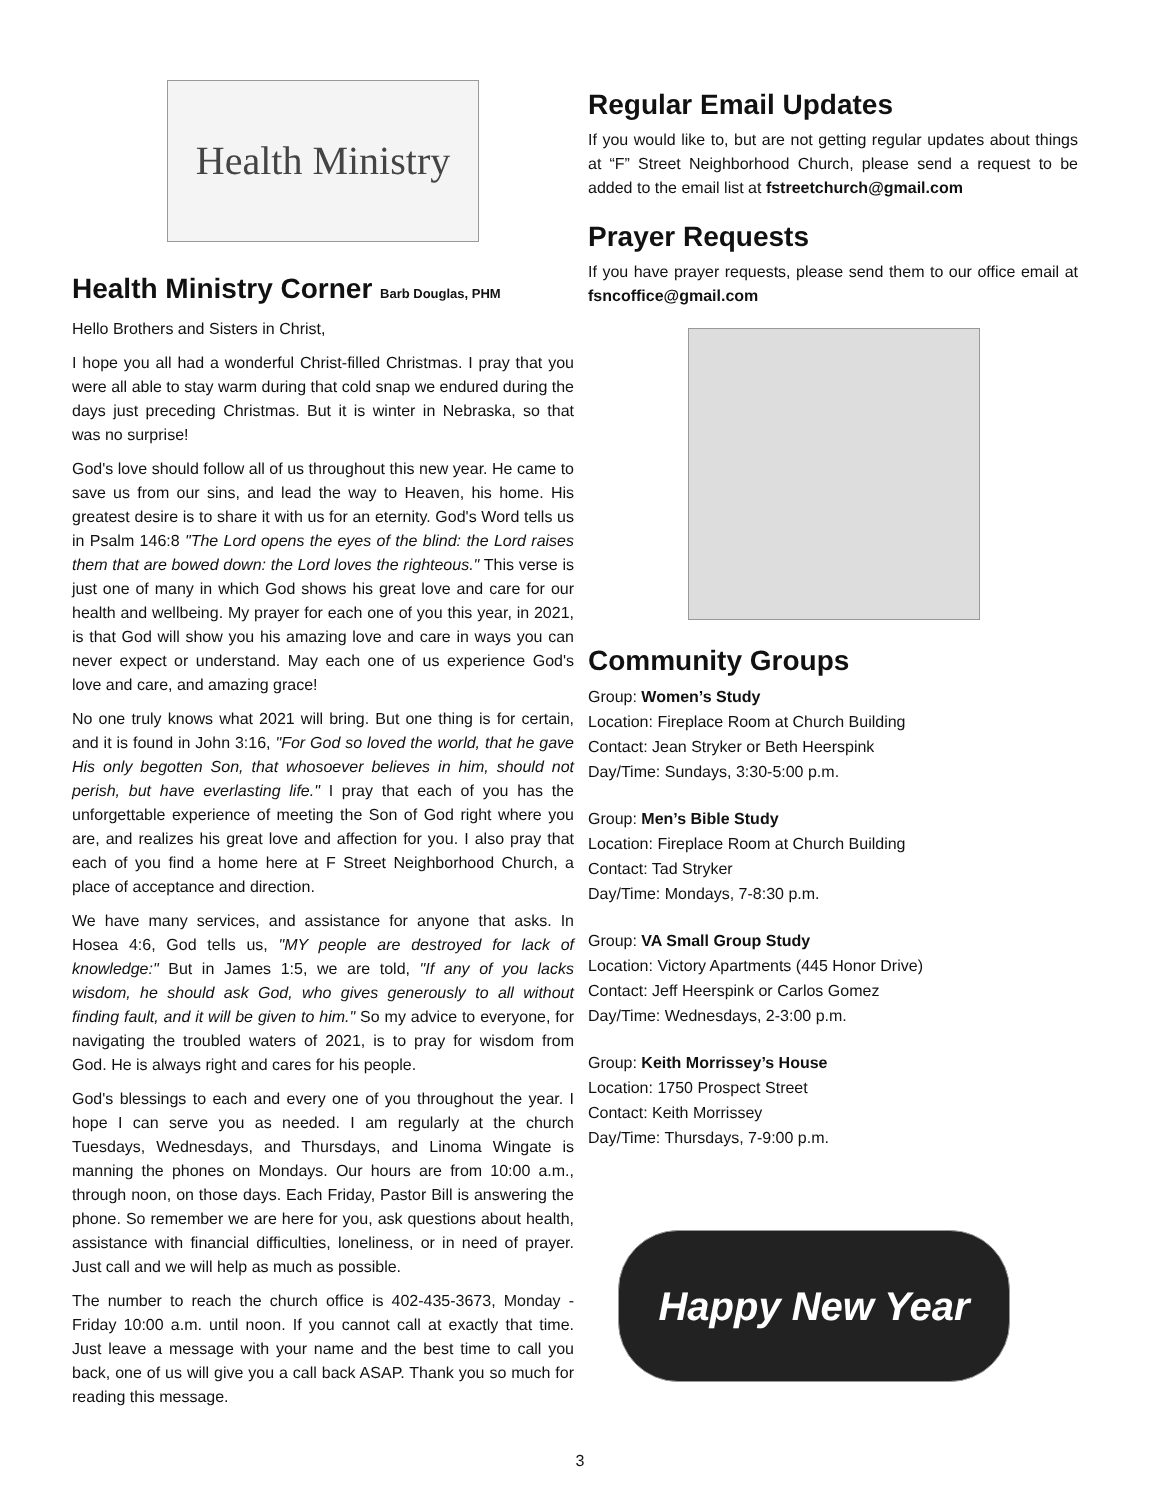Health Ministry
Health Ministry Corner Barb Douglas, PHM
Hello Brothers and Sisters in Christ,
I hope you all had a wonderful Christ-filled Christmas. I pray that you were all able to stay warm during that cold snap we endured during the days just preceding Christmas. But it is winter in Nebraska, so that was no surprise!
God's love should follow all of us throughout this new year. He came to save us from our sins, and lead the way to Heaven, his home. His greatest desire is to share it with us for an eternity. God's Word tells us in Psalm 146:8 "The Lord opens the eyes of the blind: the Lord raises them that are bowed down: the Lord loves the righteous." This verse is just one of many in which God shows his great love and care for our health and wellbeing. My prayer for each one of you this year, in 2021, is that God will show you his amazing love and care in ways you can never expect or understand. May each one of us experience God's love and care, and amazing grace!
No one truly knows what 2021 will bring. But one thing is for certain, and it is found in John 3:16, "For God so loved the world, that he gave His only begotten Son, that whosoever believes in him, should not perish, but have everlasting life." I pray that each of you has the unforgettable experience of meeting the Son of God right where you are, and realizes his great love and affection for you. I also pray that each of you find a home here at F Street Neighborhood Church, a place of acceptance and direction.
We have many services, and assistance for anyone that asks. In Hosea 4:6, God tells us, "MY people are destroyed for lack of knowledge:" But in James 1:5, we are told, "If any of you lacks wisdom, he should ask God, who gives generously to all without finding fault, and it will be given to him." So my advice to everyone, for navigating the troubled waters of 2021, is to pray for wisdom from God. He is always right and cares for his people.
God's blessings to each and every one of you throughout the year. I hope I can serve you as needed. I am regularly at the church Tuesdays, Wednesdays, and Thursdays, and Linoma Wingate is manning the phones on Mondays. Our hours are from 10:00 a.m., through noon, on those days. Each Friday, Pastor Bill is answering the phone. So remember we are here for you, ask questions about health, assistance with financial difficulties, loneliness, or in need of prayer. Just call and we will help as much as possible.
The number to reach the church office is 402-435-3673, Monday -Friday 10:00 a.m. until noon. If you cannot call at exactly that time. Just leave a message with your name and the best time to call you back, one of us will give you a call back ASAP. Thank you so much for reading this message.
Regular Email Updates
If you would like to, but are not getting regular updates about things at “F” Street Neighborhood Church, please send a request to be added to the email list at fstreetchurch@gmail.com
Prayer Requests
If you have prayer requests, please send them to our office email at fsncoffice@gmail.com
Community Groups
Group: Women’s Study
Location: Fireplace Room at Church Building
Contact: Jean Stryker or Beth Heerspink
Day/Time: Sundays, 3:30-5:00 p.m.
Group: Men’s Bible Study
Location: Fireplace Room at Church Building
Contact: Tad Stryker
Day/Time: Mondays, 7-8:30 p.m.
Group: VA Small Group Study
Location: Victory Apartments (445 Honor Drive)
Contact: Jeff Heerspink or Carlos Gomez
Day/Time: Wednesdays, 2-3:00 p.m.
Group: Keith Morrissey’s House
Location: 1750 Prospect Street
Contact: Keith Morrissey
Day/Time: Thursdays, 7-9:00 p.m.
Happy New Year
3